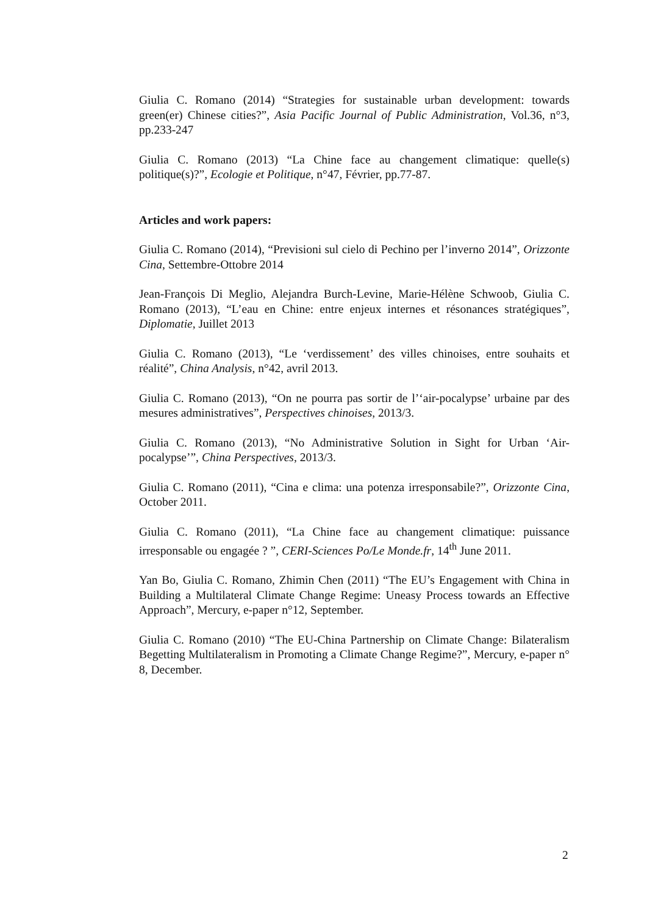Giulia C. Romano (2014) “Strategies for sustainable urban development: towards green(er) Chinese cities?”, Asia Pacific Journal of Public Administration, Vol.36, n°3, pp.233-247
Giulia C. Romano (2013) “La Chine face au changement climatique: quelle(s) politique(s)?”, Ecologie et Politique, n°47, Février, pp.77-87.
Articles and work papers:
Giulia C. Romano (2014), “Previsioni sul cielo di Pechino per l’inverno 2014”, Orizzonte Cina, Settembre-Ottobre 2014
Jean-François Di Meglio, Alejandra Burch-Levine, Marie-Hélène Schwoob, Giulia C. Romano (2013), “L’eau en Chine: entre enjeux internes et résonances stratégiques”, Diplomatie, Juillet 2013
Giulia C. Romano (2013), “Le ‘verdissement’ des villes chinoises, entre souhaits et réalité”, China Analysis, n°42, avril 2013.
Giulia C. Romano (2013), “On ne pourra pas sortir de l’‘air-pocalypse’ urbaine par des mesures administratives”, Perspectives chinoises, 2013/3.
Giulia C. Romano (2013), “No Administrative Solution in Sight for Urban ‘Air-pocalypse’”, China Perspectives, 2013/3.
Giulia C. Romano (2011), “Cina e clima: una potenza irresponsabile?”, Orizzonte Cina, October 2011.
Giulia C. Romano (2011), “La Chine face au changement climatique: puissance irresponsable ou engagée ? ”, CERI-Sciences Po/Le Monde.fr, 14<sup>th</sup> June 2011.
Yan Bo, Giulia C. Romano, Zhimin Chen (2011) “The EU’s Engagement with China in Building a Multilateral Climate Change Regime: Uneasy Process towards an Effective Approach”, Mercury, e-paper n°12, September.
Giulia C. Romano (2010) “The EU-China Partnership on Climate Change: Bilateralism Begetting Multilateralism in Promoting a Climate Change Regime?”, Mercury, e-paper n° 8, December.
2